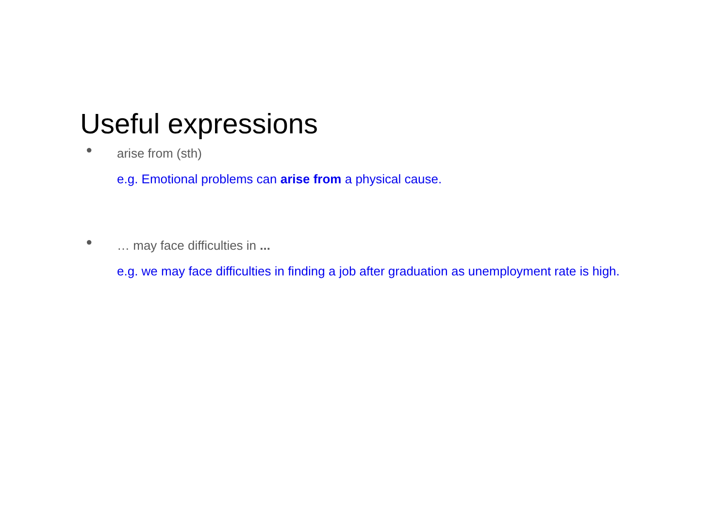Useful expressions
●
arise from (sth)
e.g. Emotional problems can arise from a physical cause.
●
… may face difficulties in ...
e.g. we may face difficulties in finding a job after graduation as unemployment rate is high.